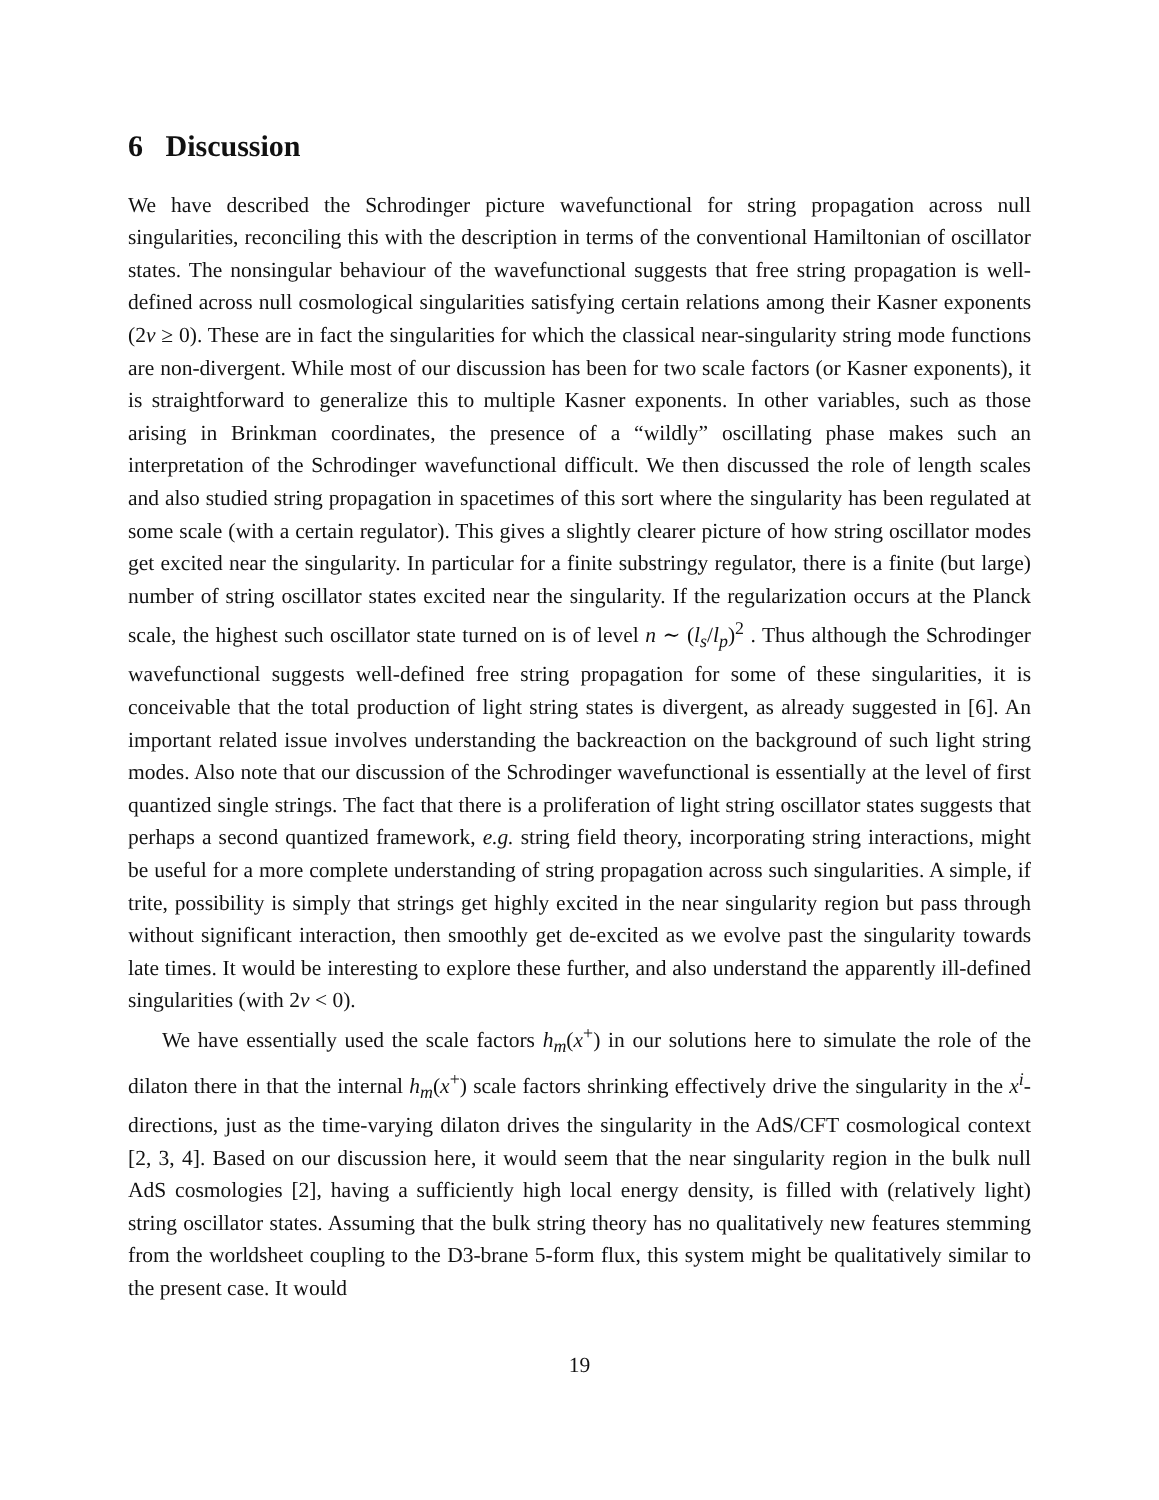6 Discussion
We have described the Schrodinger picture wavefunctional for string propagation across null singularities, reconciling this with the description in terms of the conventional Hamiltonian of oscillator states. The nonsingular behaviour of the wavefunctional suggests that free string propagation is well-defined across null cosmological singularities satisfying certain relations among their Kasner exponents (2ν ≥ 0). These are in fact the singularities for which the classical near-singularity string mode functions are non-divergent. While most of our discussion has been for two scale factors (or Kasner exponents), it is straightforward to generalize this to multiple Kasner exponents. In other variables, such as those arising in Brinkman coordinates, the presence of a “wildly” oscillating phase makes such an interpretation of the Schrodinger wavefunctional difficult. We then discussed the role of length scales and also studied string propagation in spacetimes of this sort where the singularity has been regulated at some scale (with a certain regulator). This gives a slightly clearer picture of how string oscillator modes get excited near the singularity. In particular for a finite substringy regulator, there is a finite (but large) number of string oscillator states excited near the singularity. If the regularization occurs at the Planck scale, the highest such oscillator state turned on is of level n ∼ (l<sub>s</sub>/l<sub>p</sub>)<sup>2</sup> . Thus although the Schrodinger wavefunctional suggests well-defined free string propagation for some of these singularities, it is conceivable that the total production of light string states is divergent, as already suggested in [6]. An important related issue involves understanding the backreaction on the background of such light string modes. Also note that our discussion of the Schrodinger wavefunctional is essentially at the level of first quantized single strings. The fact that there is a proliferation of light string oscillator states suggests that perhaps a second quantized framework, e.g. string field theory, incorporating string interactions, might be useful for a more complete understanding of string propagation across such singularities. A simple, if trite, possibility is simply that strings get highly excited in the near singularity region but pass through without significant interaction, then smoothly get de-excited as we evolve past the singularity towards late times. It would be interesting to explore these further, and also understand the apparently ill-defined singularities (with 2ν < 0).
We have essentially used the scale factors h<sub>m</sub>(x<sup>+</sup>) in our solutions here to simulate the role of the dilaton there in that the internal h<sub>m</sub>(x<sup>+</sup>) scale factors shrinking effectively drive the singularity in the x<sup>i</sup>-directions, just as the time-varying dilaton drives the singularity in the AdS/CFT cosmological context [2, 3, 4]. Based on our discussion here, it would seem that the near singularity region in the bulk null AdS cosmologies [2], having a sufficiently high local energy density, is filled with (relatively light) string oscillator states. Assuming that the bulk string theory has no qualitatively new features stemming from the worldsheet coupling to the D3-brane 5-form flux, this system might be qualitatively similar to the present case. It would
19